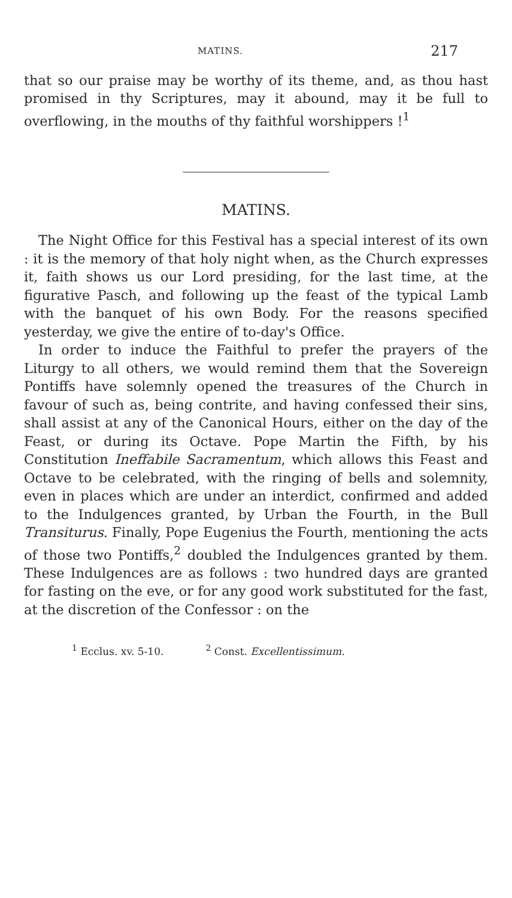MATINS. 217
that so our praise may be worthy of its theme, and, as thou hast promised in thy Scriptures, may it abound, may it be full to overflowing, in the mouths of thy faithful worshippers !<sup>1</sup>
MATINS.
The Night Office for this Festival has a special interest of its own : it is the memory of that holy night when, as the Church expresses it, faith shows us our Lord presiding, for the last time, at the figurative Pasch, and following up the feast of the typical Lamb with the banquet of his own Body. For the reasons specified yesterday, we give the entire of to-day's Office.
In order to induce the Faithful to prefer the prayers of the Liturgy to all others, we would remind them that the Sovereign Pontiffs have solemnly opened the treasures of the Church in favour of such as, being contrite, and having confessed their sins, shall assist at any of the Canonical Hours, either on the day of the Feast, or during its Octave. Pope Martin the Fifth, by his Constitution Ineffabile Sacramentum, which allows this Feast and Octave to be celebrated, with the ringing of bells and solemnity, even in places which are under an interdict, confirmed and added to the Indulgences granted, by Urban the Fourth, in the Bull Transiturus. Finally, Pope Eugenius the Fourth, mentioning the acts of those two Pontiffs,<sup>2</sup> doubled the Indulgences granted by them. These Indulgences are as follows : two hundred days are granted for fasting on the eve, or for any good work substituted for the fast, at the discretion of the Confessor : on the
<sup>1</sup> Ecclus. xv. 5-10. <sup>2</sup> Const. Excellentissimum.